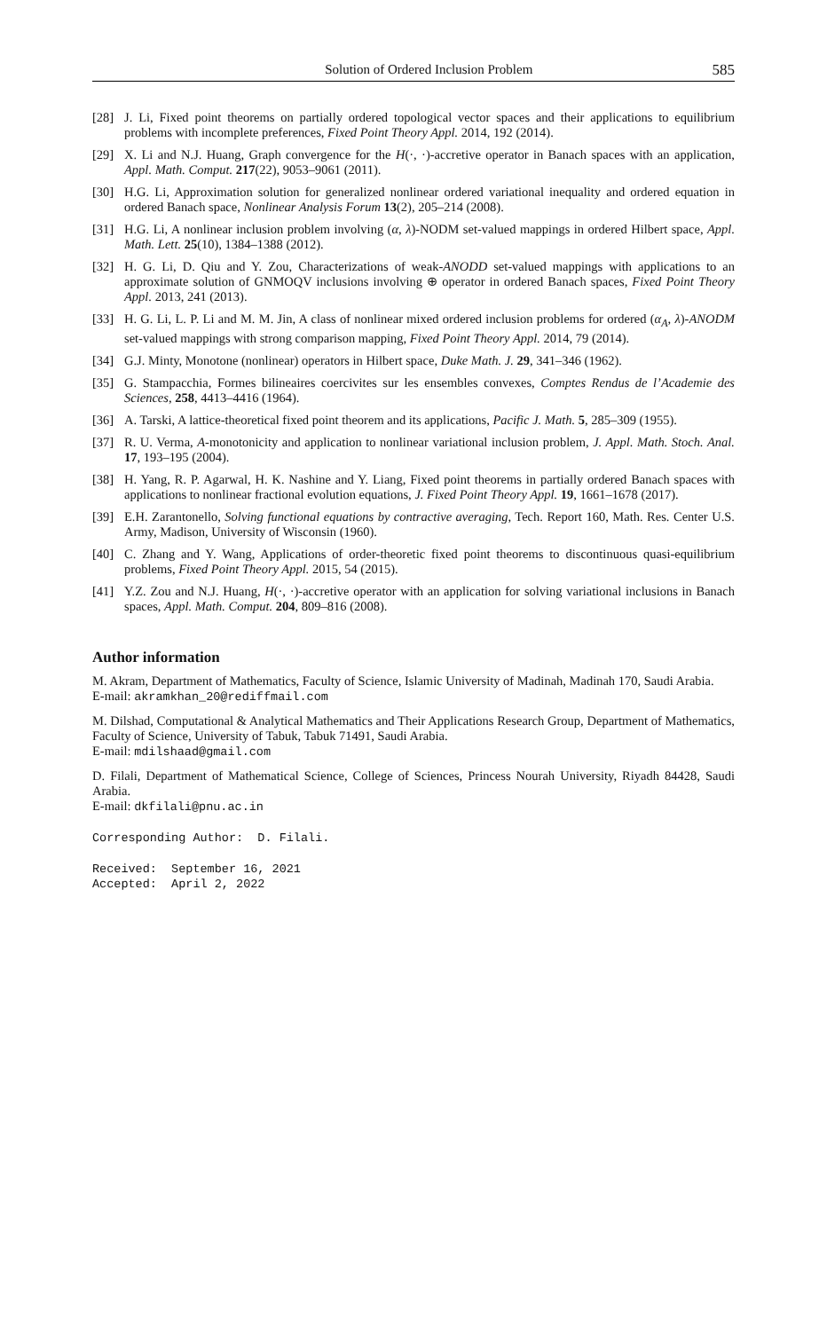Solution of Ordered Inclusion Problem 585
[28] J. Li, Fixed point theorems on partially ordered topological vector spaces and their applications to equilibrium problems with incomplete preferences, Fixed Point Theory Appl. 2014, 192 (2014).
[29] X. Li and N.J. Huang, Graph convergence for the H(·, ·)-accretive operator in Banach spaces with an application, Appl. Math. Comput. 217(22), 9053–9061 (2011).
[30] H.G. Li, Approximation solution for generalized nonlinear ordered variational inequality and ordered equation in ordered Banach space, Nonlinear Analysis Forum 13(2), 205–214 (2008).
[31] H.G. Li, A nonlinear inclusion problem involving (α, λ)-NODM set-valued mappings in ordered Hilbert space, Appl. Math. Lett. 25(10), 1384–1388 (2012).
[32] H. G. Li, D. Qiu and Y. Zou, Characterizations of weak-ANODD set-valued mappings with applications to an approximate solution of GNMOQV inclusions involving ⊕ operator in ordered Banach spaces, Fixed Point Theory Appl. 2013, 241 (2013).
[33] H. G. Li, L. P. Li and M. M. Jin, A class of nonlinear mixed ordered inclusion problems for ordered (α<sub>A</sub>, λ)-ANODM set-valued mappings with strong comparison mapping, Fixed Point Theory Appl. 2014, 79 (2014).
[34] G.J. Minty, Monotone (nonlinear) operators in Hilbert space, Duke Math. J. 29, 341–346 (1962).
[35] G. Stampacchia, Formes bilineaires coercivites sur les ensembles convexes, Comptes Rendus de l’Academie des Sciences, 258, 4413–4416 (1964).
[36] A. Tarski, A lattice-theoretical fixed point theorem and its applications, Pacific J. Math. 5, 285–309 (1955).
[37] R. U. Verma, A-monotonicity and application to nonlinear variational inclusion problem, J. Appl. Math. Stoch. Anal. 17, 193–195 (2004).
[38] H. Yang, R. P. Agarwal, H. K. Nashine and Y. Liang, Fixed point theorems in partially ordered Banach spaces with applications to nonlinear fractional evolution equations, J. Fixed Point Theory Appl. 19, 1661–1678 (2017).
[39] E.H. Zarantonello, Solving functional equations by contractive averaging, Tech. Report 160, Math. Res. Center U.S. Army, Madison, University of Wisconsin (1960).
[40] C. Zhang and Y. Wang, Applications of order-theoretic fixed point theorems to discontinuous quasi-equilibrium problems, Fixed Point Theory Appl. 2015, 54 (2015).
[41] Y.Z. Zou and N.J. Huang, H(·, ·)-accretive operator with an application for solving variational inclusions in Banach spaces, Appl. Math. Comput. 204, 809–816 (2008).
Author information
M. Akram, Department of Mathematics, Faculty of Science, Islamic University of Madinah, Madinah 170, Saudi Arabia.
E-mail: akramkhan_20@rediffmail.com
M. Dilshad, Computational & Analytical Mathematics and Their Applications Research Group, Department of Mathematics, Faculty of Science, University of Tabuk, Tabuk 71491, Saudi Arabia.
E-mail: mdilshaad@gmail.com
D. Filali, Department of Mathematical Science, College of Sciences, Princess Nourah University, Riyadh 84428, Saudi Arabia.
E-mail: dkfilali@pnu.ac.in
Corresponding Author: D. Filali.
Received: September 16, 2021
Accepted: April 2, 2022